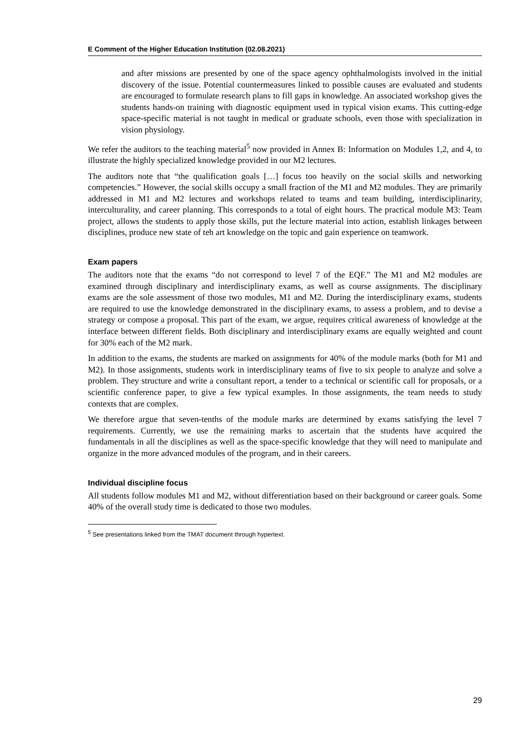E Comment of the Higher Education Institution (02.08.2021)
and after missions are presented by one of the space agency ophthalmologists involved in the initial discovery of the issue. Potential countermeasures linked to possible causes are evaluated and students are encouraged to formulate research plans to fill gaps in knowledge. An associated workshop gives the students hands-on training with diagnostic equipment used in typical vision exams. This cutting-edge space-specific material is not taught in medical or graduate schools, even those with specialization in vision physiology.
We refer the auditors to the teaching material<sup>5</sup> now provided in Annex B: Information on Modules 1,2, and 4, to illustrate the highly specialized knowledge provided in our M2 lectures.
The auditors note that “the qualification goals […] focus too heavily on the social skills and networking competencies.” However, the social skills occupy a small fraction of the M1 and M2 modules. They are primarily addressed in M1 and M2 lectures and workshops related to teams and team building, interdisciplinarity, interculturality, and career planning. This corresponds to a total of eight hours. The practical module M3: Team project, allows the students to apply those skills, put the lecture material into action, establish linkages between disciplines, produce new state of teh art knowledge on the topic and gain experience on teamwork.
Exam papers
The auditors note that the exams “do not correspond to level 7 of the EQF.” The M1 and M2 modules are examined through disciplinary and interdisciplinary exams, as well as course assignments. The disciplinary exams are the sole assessment of those two modules, M1 and M2. During the interdisciplinary exams, students are required to use the knowledge demonstrated in the disciplinary exams, to assess a problem, and to devise a strategy or compose a proposal. This part of the exam, we argue, requires critical awareness of knowledge at the interface between different fields. Both disciplinary and interdisciplinary exams are equally weighted and count for 30% each of the M2 mark.
In addition to the exams, the students are marked on assignments for 40% of the module marks (both for M1 and M2). In those assignments, students work in interdisciplinary teams of five to six people to analyze and solve a problem. They structure and write a consultant report, a tender to a technical or scientific call for proposals, or a scientific conference paper, to give a few typical examples. In those assignments, the team needs to study contexts that are complex.
We therefore argue that seven-tenths of the module marks are determined by exams satisfying the level 7 requirements. Currently, we use the remaining marks to ascertain that the students have acquired the fundamentals in all the disciplines as well as the space-specific knowledge that they will need to manipulate and organize in the more advanced modules of the program, and in their careers.
Individual discipline focus
All students follow modules M1 and M2, without differentiation based on their background or career goals. Some 40% of the overall study time is dedicated to those two modules.
<sup>5</sup> See presentations linked from the TMAT document through hypertext.
29